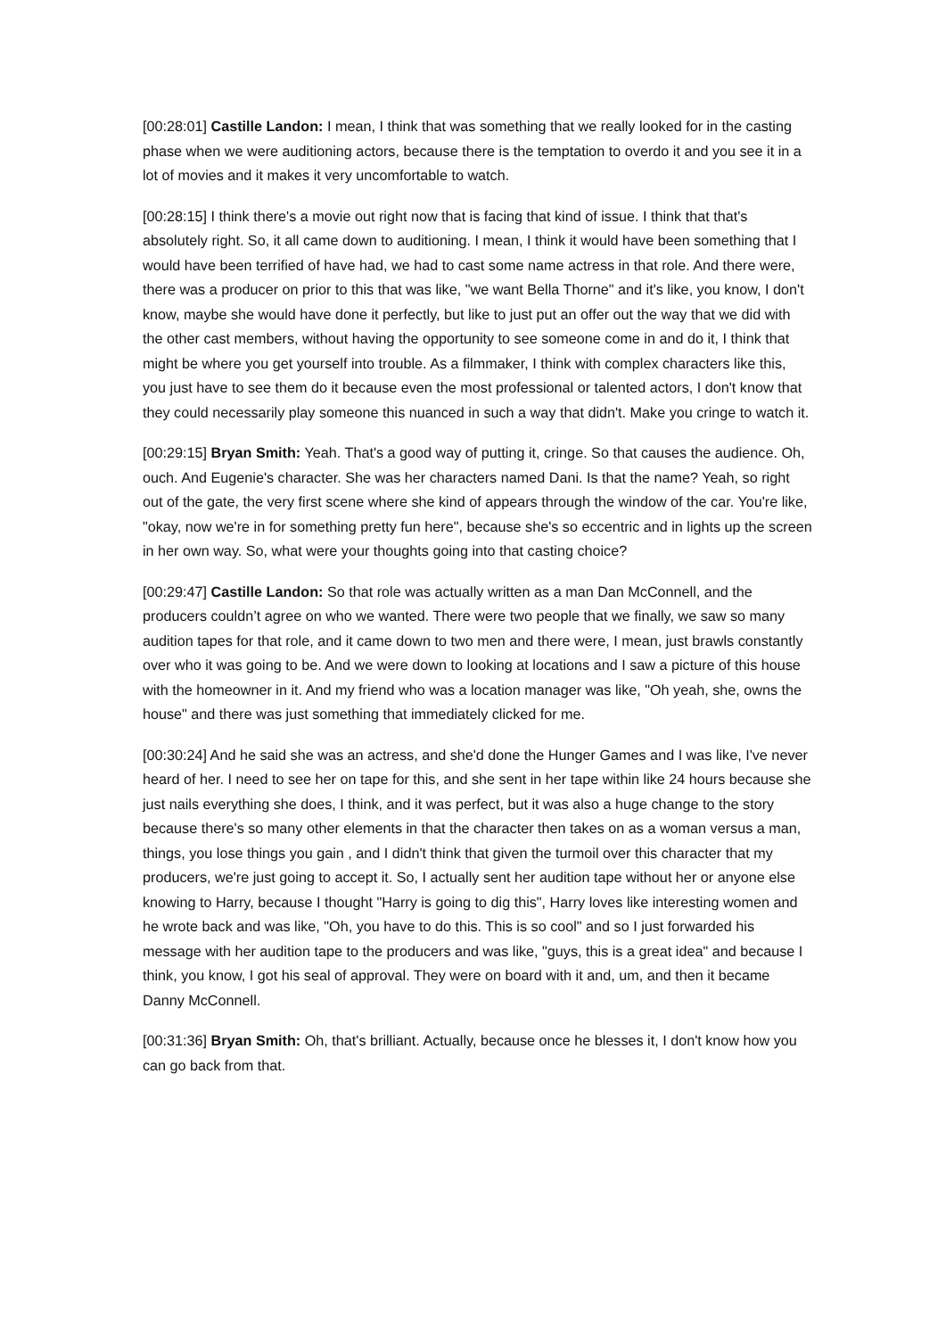[00:28:01] Castille Landon: I mean, I think that was something that we really looked for in the casting phase when we were auditioning actors, because there is the temptation to overdo it and you see it in a lot of movies and it makes it very uncomfortable to watch.
[00:28:15] I think there's a movie out right now that is facing that kind of issue. I think that that's absolutely right. So, it all came down to auditioning. I mean, I think it would have been something that I would have been terrified of have had, we had to cast some name actress in that role. And there were, there was a producer on prior to this that was like, "we want Bella Thorne" and it's like, you know, I don't know, maybe she would have done it perfectly, but like to just put an offer out the way that we did with the other cast members, without having the opportunity to see someone come in and do it, I think that might be where you get yourself into trouble. As a filmmaker, I think with complex characters like this, you just have to see them do it because even the most professional or talented actors, I don't know that they could necessarily play someone this nuanced in such a way that didn't. Make you cringe to watch it.
[00:29:15] Bryan Smith: Yeah. That's a good way of putting it, cringe. So that causes the audience. Oh, ouch. And Eugenie's character. She was her characters named Dani. Is that the name? Yeah, so right out of the gate, the very first scene where she kind of appears through the window of the car. You're like, "okay, now we're in for something pretty fun here", because she's so eccentric and in lights up the screen in her own way. So, what were your thoughts going into that casting choice?
[00:29:47] Castille Landon: So that role was actually written as a man Dan McConnell, and the producers couldn’t agree on who we wanted. There were two people that we finally, we saw so many audition tapes for that role, and it came down to two men and there were, I mean, just brawls constantly over who it was going to be. And we were down to looking at locations and I saw a picture of this house with the homeowner in it. And my friend who was a location manager was like, "Oh yeah, she, owns the house" and there was just something that immediately clicked for me.
[00:30:24] And he said she was an actress, and she'd done the Hunger Games and I was like, I've never heard of her. I need to see her on tape for this, and she sent in her tape within like 24 hours because she just nails everything she does, I think, and it was perfect, but it was also a huge change to the story because there's so many other elements in that the character then takes on as a woman versus a man, things, you lose things you gain , and I didn't think that given the turmoil over this character that my producers, we're just going to accept it. So, I actually sent her audition tape without her or anyone else knowing to Harry, because I thought "Harry is going to dig this", Harry loves like interesting women and he wrote back and was like, "Oh, you have to do this. This is so cool" and so I just forwarded his message with her audition tape to the producers and was like, "guys, this is a great idea" and because I think, you know, I got his seal of approval. They were on board with it and, um, and then it became Danny McConnell.
[00:31:36] Bryan Smith: Oh, that's brilliant. Actually, because once he blesses it, I don't know how you can go back from that.